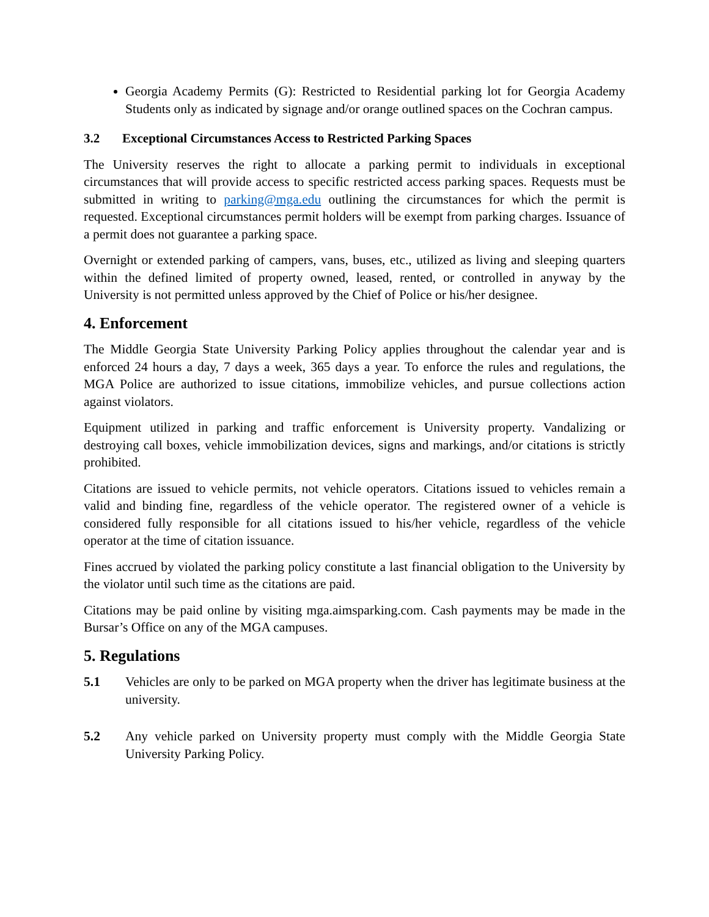Georgia Academy Permits (G): Restricted to Residential parking lot for Georgia Academy Students only as indicated by signage and/or orange outlined spaces on the Cochran campus.
3.2 Exceptional Circumstances Access to Restricted Parking Spaces
The University reserves the right to allocate a parking permit to individuals in exceptional circumstances that will provide access to specific restricted access parking spaces. Requests must be submitted in writing to parking@mga.edu outlining the circumstances for which the permit is requested. Exceptional circumstances permit holders will be exempt from parking charges. Issuance of a permit does not guarantee a parking space.
Overnight or extended parking of campers, vans, buses, etc., utilized as living and sleeping quarters within the defined limited of property owned, leased, rented, or controlled in anyway by the University is not permitted unless approved by the Chief of Police or his/her designee.
4. Enforcement
The Middle Georgia State University Parking Policy applies throughout the calendar year and is enforced 24 hours a day, 7 days a week, 365 days a year. To enforce the rules and regulations, the MGA Police are authorized to issue citations, immobilize vehicles, and pursue collections action against violators.
Equipment utilized in parking and traffic enforcement is University property. Vandalizing or destroying call boxes, vehicle immobilization devices, signs and markings, and/or citations is strictly prohibited.
Citations are issued to vehicle permits, not vehicle operators. Citations issued to vehicles remain a valid and binding fine, regardless of the vehicle operator. The registered owner of a vehicle is considered fully responsible for all citations issued to his/her vehicle, regardless of the vehicle operator at the time of citation issuance.
Fines accrued by violated the parking policy constitute a last financial obligation to the University by the violator until such time as the citations are paid.
Citations may be paid online by visiting mga.aimsparking.com. Cash payments may be made in the Bursar’s Office on any of the MGA campuses.
5. Regulations
5.1 Vehicles are only to be parked on MGA property when the driver has legitimate business at the university.
5.2 Any vehicle parked on University property must comply with the Middle Georgia State University Parking Policy.